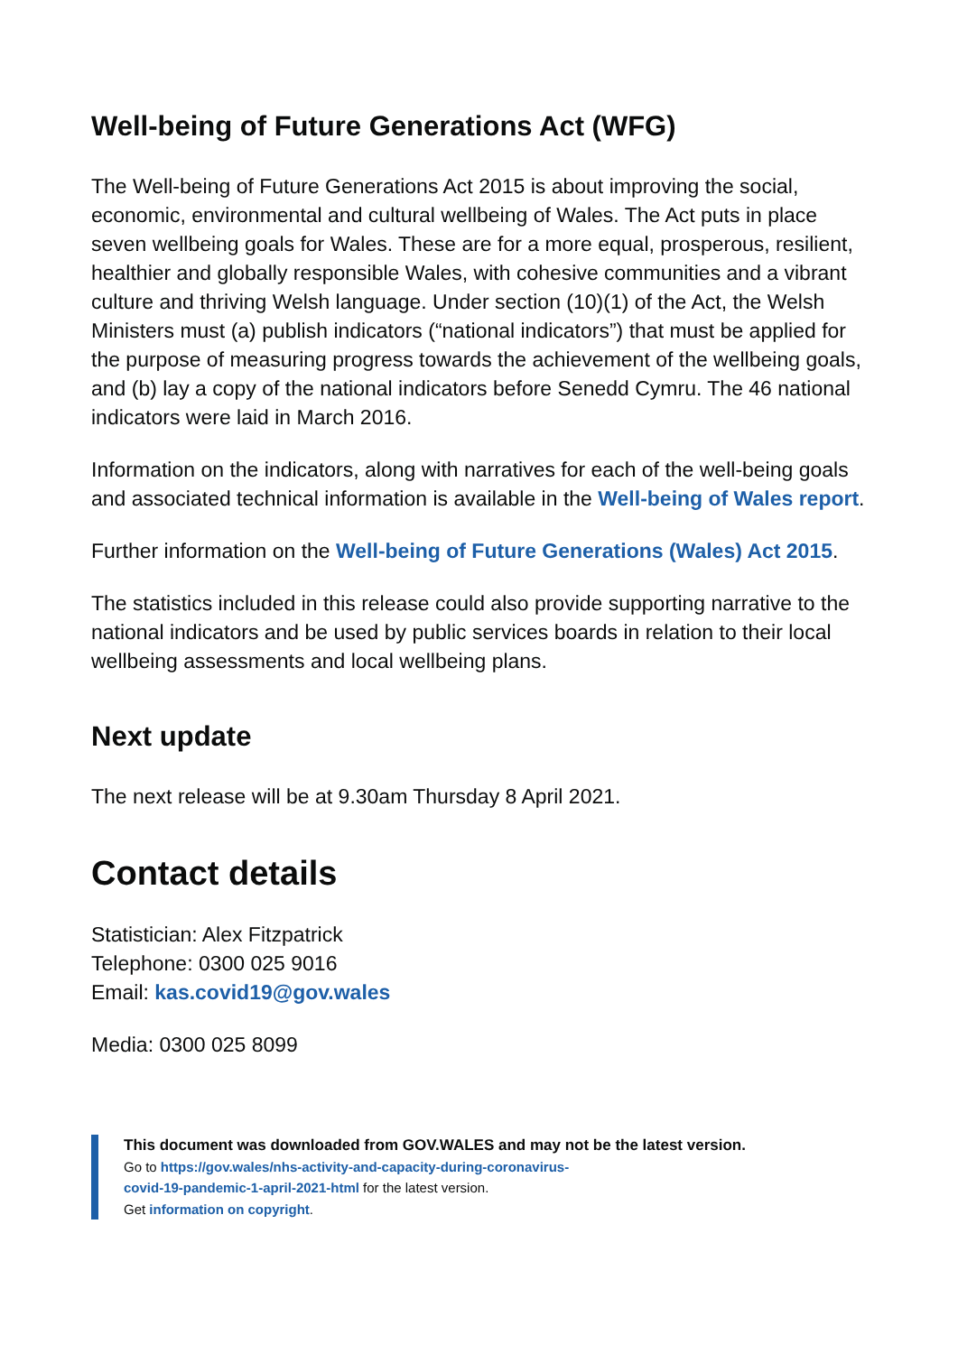Well-being of Future Generations Act (WFG)
The Well-being of Future Generations Act 2015 is about improving the social, economic, environmental and cultural wellbeing of Wales. The Act puts in place seven wellbeing goals for Wales. These are for a more equal, prosperous, resilient, healthier and globally responsible Wales, with cohesive communities and a vibrant culture and thriving Welsh language. Under section (10)(1) of the Act, the Welsh Ministers must (a) publish indicators (“national indicators”) that must be applied for the purpose of measuring progress towards the achievement of the wellbeing goals, and (b) lay a copy of the national indicators before Senedd Cymru. The 46 national indicators were laid in March 2016.
Information on the indicators, along with narratives for each of the well-being goals and associated technical information is available in the Well-being of Wales report.
Further information on the Well-being of Future Generations (Wales) Act 2015.
The statistics included in this release could also provide supporting narrative to the national indicators and be used by public services boards in relation to their local wellbeing assessments and local wellbeing plans.
Next update
The next release will be at 9.30am Thursday 8 April 2021.
Contact details
Statistician: Alex Fitzpatrick
Telephone: 0300 025 9016
Email: kas.covid19@gov.wales
Media: 0300 025 8099
This document was downloaded from GOV.WALES and may not be the latest version.
Go to https://gov.wales/nhs-activity-and-capacity-during-coronavirus-
covid-19-pandemic-1-april-2021-html for the latest version.
Get information on copyright.